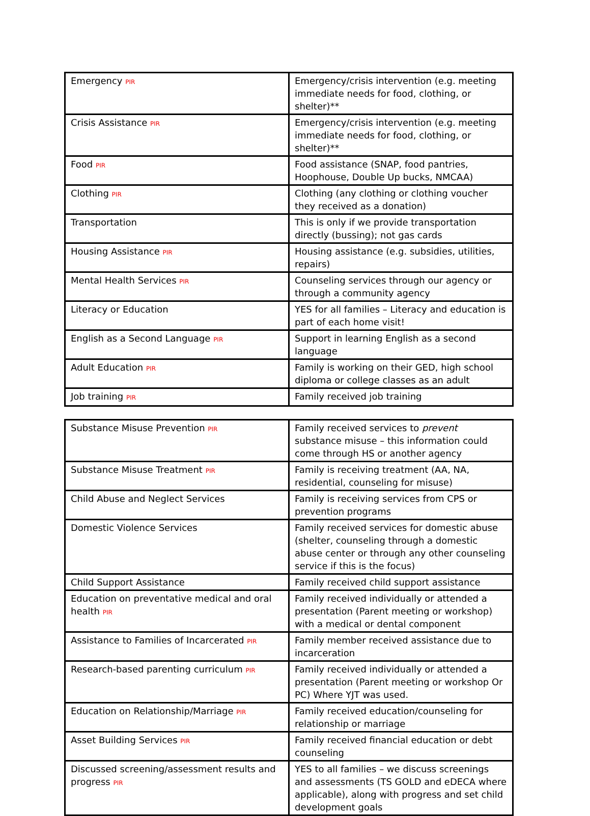| Emergency PIR | Emergency/crisis intervention (e.g. meeting immediate needs for food, clothing, or shelter)** |
| Crisis Assistance PIR | Emergency/crisis intervention (e.g. meeting immediate needs for food, clothing, or shelter)** |
| Food PIR | Food assistance (SNAP, food pantries, Hoophouse, Double Up bucks, NMCAA) |
| Clothing PIR | Clothing (any clothing or clothing voucher they received as a donation) |
| Transportation | This is only if we provide transportation directly (bussing); not gas cards |
| Housing Assistance PIR | Housing assistance (e.g. subsidies, utilities, repairs) |
| Mental Health Services PIR | Counseling services through our agency or through a community agency |
| Literacy or Education | YES for all families – Literacy and education is part of each home visit! |
| English as a Second Language PIR | Support in learning English as a second language |
| Adult Education PIR | Family is working on their GED, high school diploma or college classes as an adult |
| Job training PIR | Family received job training |
| Substance Misuse Prevention PIR | Family received services to prevent substance misuse – this information could come through HS or another agency |
| Substance Misuse Treatment PIR | Family is receiving treatment (AA, NA, residential, counseling for misuse) |
| Child Abuse and Neglect Services | Family is receiving services from CPS or prevention programs |
| Domestic Violence Services | Family received services for domestic abuse (shelter, counseling through a domestic abuse center or through any other counseling service if this is the focus) |
| Child Support Assistance | Family received child support assistance |
| Education on preventative medical and oral health PIR | Family received individually or attended a presentation (Parent meeting or workshop) with a medical or dental component |
| Assistance to Families of Incarcerated PIR | Family member received assistance due to incarceration |
| Research-based parenting curriculum PIR | Family received individually or attended a presentation (Parent meeting or workshop Or PC) Where YJT was used. |
| Education on Relationship/Marriage PIR | Family received education/counseling for relationship or marriage |
| Asset Building Services PIR | Family received financial education or debt counseling |
| Discussed screening/assessment results and progress PIR | YES to all families – we discuss screenings and assessments (TS GOLD and eDECA where applicable), along with progress and set child development goals |